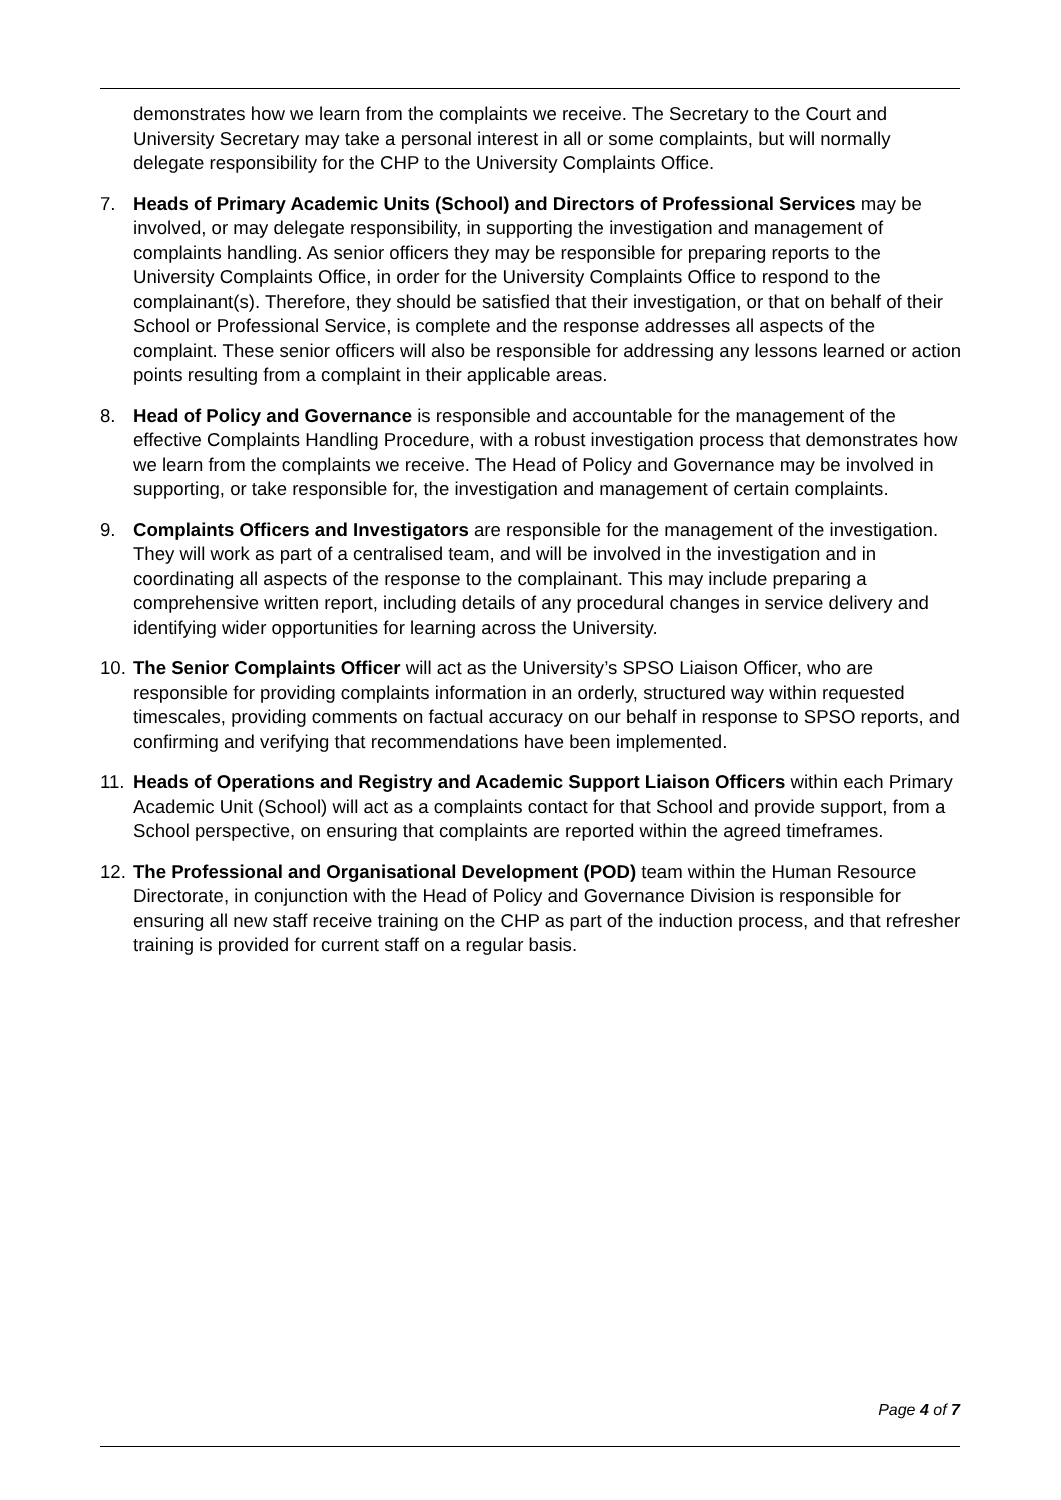demonstrates how we learn from the complaints we receive. The Secretary to the Court and University Secretary may take a personal interest in all or some complaints, but will normally delegate responsibility for the CHP to the University Complaints Office.
7. Heads of Primary Academic Units (School) and Directors of Professional Services may be involved, or may delegate responsibility, in supporting the investigation and management of complaints handling. As senior officers they may be responsible for preparing reports to the University Complaints Office, in order for the University Complaints Office to respond to the complainant(s). Therefore, they should be satisfied that their investigation, or that on behalf of their School or Professional Service, is complete and the response addresses all aspects of the complaint. These senior officers will also be responsible for addressing any lessons learned or action points resulting from a complaint in their applicable areas.
8. Head of Policy and Governance is responsible and accountable for the management of the effective Complaints Handling Procedure, with a robust investigation process that demonstrates how we learn from the complaints we receive. The Head of Policy and Governance may be involved in supporting, or take responsible for, the investigation and management of certain complaints.
9. Complaints Officers and Investigators are responsible for the management of the investigation. They will work as part of a centralised team, and will be involved in the investigation and in coordinating all aspects of the response to the complainant. This may include preparing a comprehensive written report, including details of any procedural changes in service delivery and identifying wider opportunities for learning across the University.
10.
The Senior Complaints Officer will act as the University’s SPSO Liaison Officer, who are responsible for providing complaints information in an orderly, structured way within requested timescales, providing comments on factual accuracy on our behalf in response to SPSO reports, and confirming and verifying that recommendations have been implemented.
11.
Heads of Operations and Registry and Academic Support Liaison Officers within each Primary Academic Unit (School) will act as a complaints contact for that School and provide support, from a School perspective, on ensuring that complaints are reported within the agreed timeframes.
12.
The Professional and Organisational Development (POD) team within the Human Resource Directorate, in conjunction with the Head of Policy and Governance Division is responsible for ensuring all new staff receive training on the CHP as part of the induction process, and that refresher training is provided for current staff on a regular basis.
Page 4 of 7